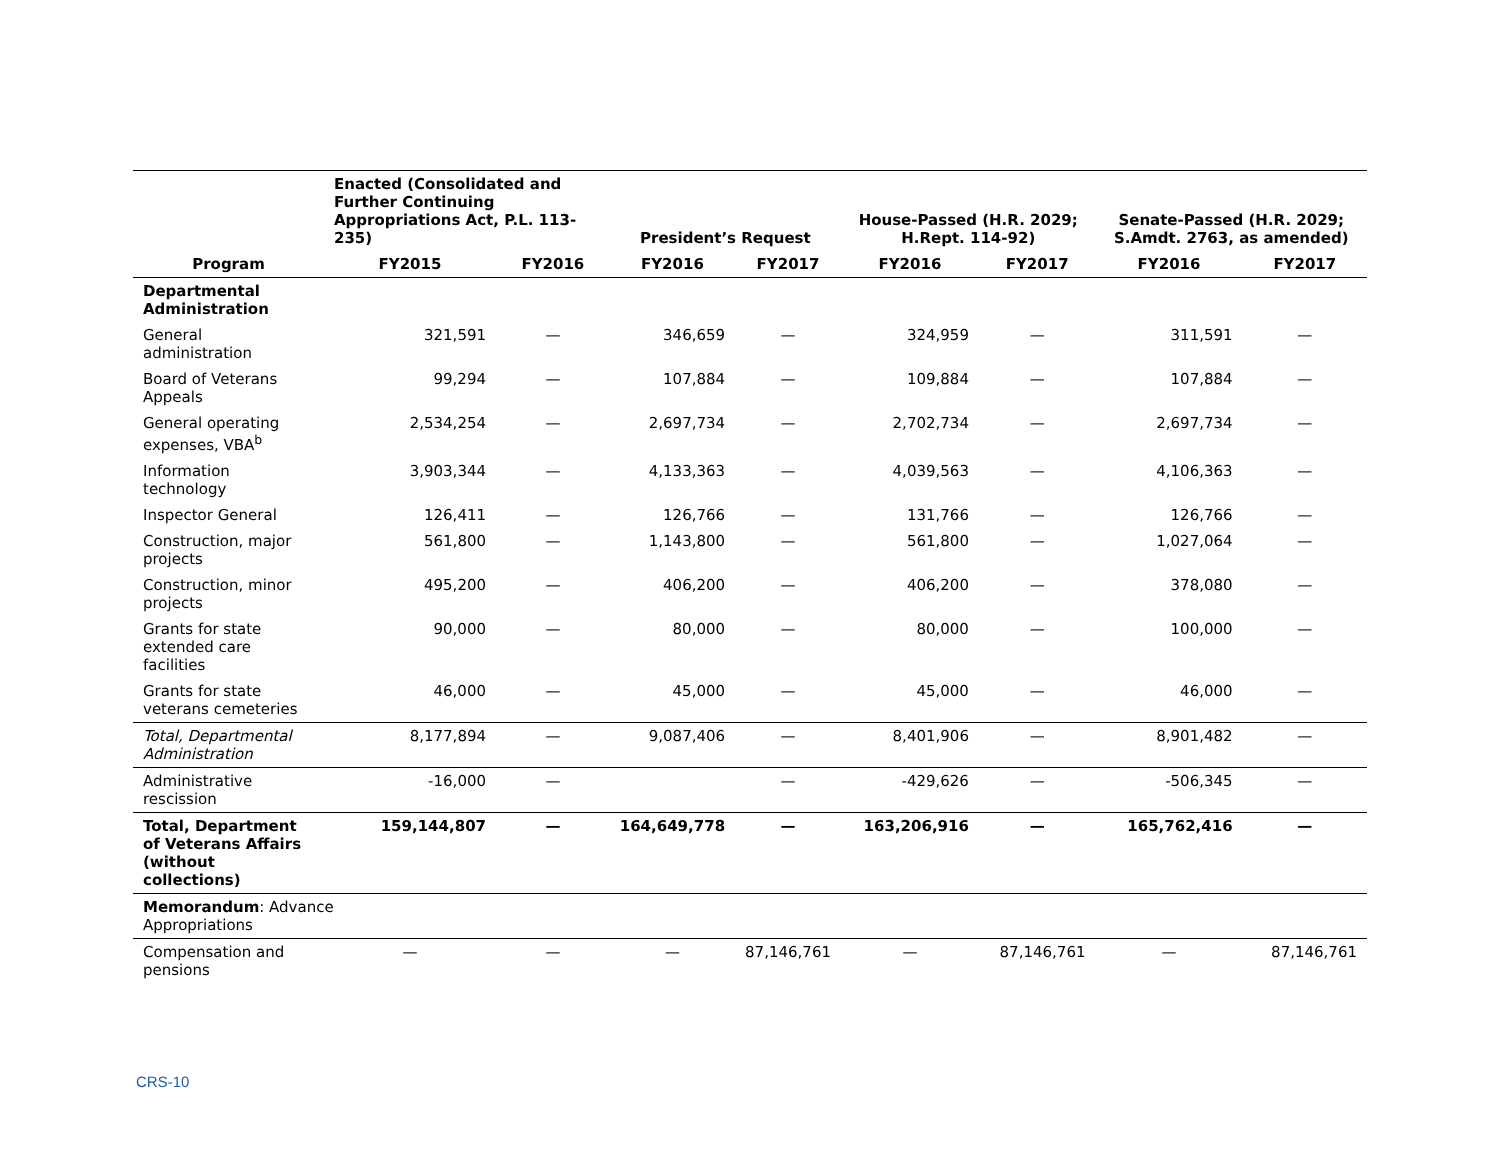| | Enacted (Consolidated and Further Continuing Appropriations Act, P.L. 113-235) | | President’s Request | | House-Passed (H.R. 2029; H.Rept. 114-92) | | Senate-Passed (H.R. 2029; S.Amdt. 2763, as amended) | |
| --- | --- | --- | --- | --- | --- | --- | --- | --- |
| Program | FY2015 | FY2016 | FY2016 | FY2017 | FY2016 | FY2017 | FY2016 | FY2017 |
| Departmental Administration | | | | | | | | |
| General administration | 321,591 | — | 346,659 | — | 324,959 | — | 311,591 | — |
| Board of Veterans Appeals | 99,294 | — | 107,884 | — | 109,884 | — | 107,884 | — |
| General operating expenses, VBA<sup>b</sup> | 2,534,254 | — | 2,697,734 | — | 2,702,734 | — | 2,697,734 | — |
| Information technology | 3,903,344 | — | 4,133,363 | — | 4,039,563 | — | 4,106,363 | — |
| Inspector General | 126,411 | — | 126,766 | — | 131,766 | — | 126,766 | — |
| Construction, major projects | 561,800 | — | 1,143,800 | — | 561,800 | — | 1,027,064 | — |
| Construction, minor projects | 495,200 | — | 406,200 | — | 406,200 | — | 378,080 | — |
| Grants for state extended care facilities | 90,000 | — | 80,000 | — | 80,000 | — | 100,000 | — |
| Grants for state veterans cemeteries | 46,000 | — | 45,000 | — | 45,000 | — | 46,000 | — |
| Total, Departmental Administration | 8,177,894 | — | 9,087,406 | — | 8,401,906 | — | 8,901,482 | — |
| Administrative rescission | -16,000 | — | | — | -429,626 | — | -506,345 | — |
| Total, Department of Veterans Affairs (without collections) | 159,144,807 | — | 164,649,778 | — | 163,206,916 | — | 165,762,416 | — |
| Memorandum : Advance Appropriations | | | | | | | | |
| Compensation and pensions | — | — | — | 87,146,761 | — | 87,146,761 | — | 87,146,761 |
CRS-10